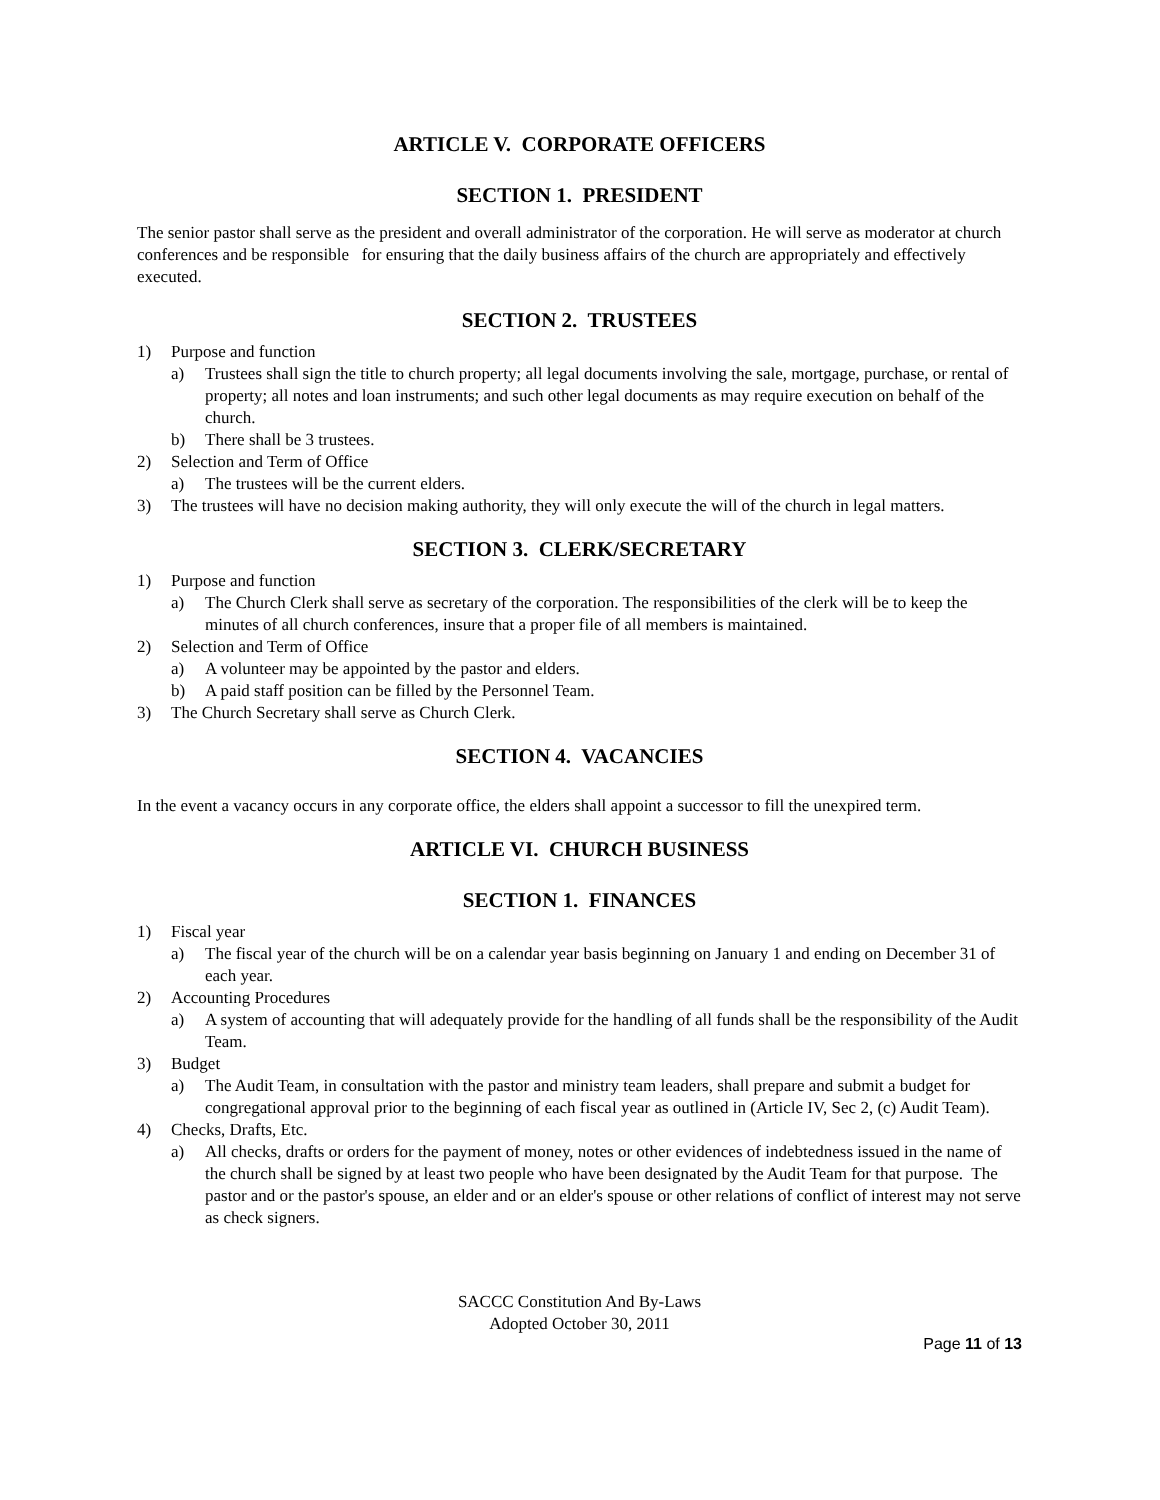ARTICLE V. CORPORATE OFFICERS
SECTION 1. PRESIDENT
The senior pastor shall serve as the president and overall administrator of the corporation. He will serve as moderator at church conferences and be responsible for ensuring that the daily business affairs of the church are appropriately and effectively executed.
SECTION 2. TRUSTEES
1) Purpose and function
a) Trustees shall sign the title to church property; all legal documents involving the sale, mortgage, purchase, or rental of property; all notes and loan instruments; and such other legal documents as may require execution on behalf of the church.
b) There shall be 3 trustees.
2) Selection and Term of Office
a) The trustees will be the current elders.
3) The trustees will have no decision making authority, they will only execute the will of the church in legal matters.
SECTION 3. CLERK/SECRETARY
1) Purpose and function
a) The Church Clerk shall serve as secretary of the corporation. The responsibilities of the clerk will be to keep the minutes of all church conferences, insure that a proper file of all members is maintained.
2) Selection and Term of Office
a) A volunteer may be appointed by the pastor and elders.
b) A paid staff position can be filled by the Personnel Team.
3) The Church Secretary shall serve as Church Clerk.
SECTION 4. VACANCIES
In the event a vacancy occurs in any corporate office, the elders shall appoint a successor to fill the unexpired term.
ARTICLE VI. CHURCH BUSINESS
SECTION 1. FINANCES
1) Fiscal year
a) The fiscal year of the church will be on a calendar year basis beginning on January 1 and ending on December 31 of each year.
2) Accounting Procedures
a) A system of accounting that will adequately provide for the handling of all funds shall be the responsibility of the Audit Team.
3) Budget
a) The Audit Team, in consultation with the pastor and ministry team leaders, shall prepare and submit a budget for congregational approval prior to the beginning of each fiscal year as outlined in (Article IV, Sec 2, (c) Audit Team).
4) Checks, Drafts, Etc.
a) All checks, drafts or orders for the payment of money, notes or other evidences of indebtedness issued in the name of the church shall be signed by at least two people who have been designated by the Audit Team for that purpose. The pastor and or the pastor's spouse, an elder and or an elder's spouse or other relations of conflict of interest may not serve as check signers.
SACCC Constitution And By-Laws
Adopted October 30, 2011
Page 11 of 13